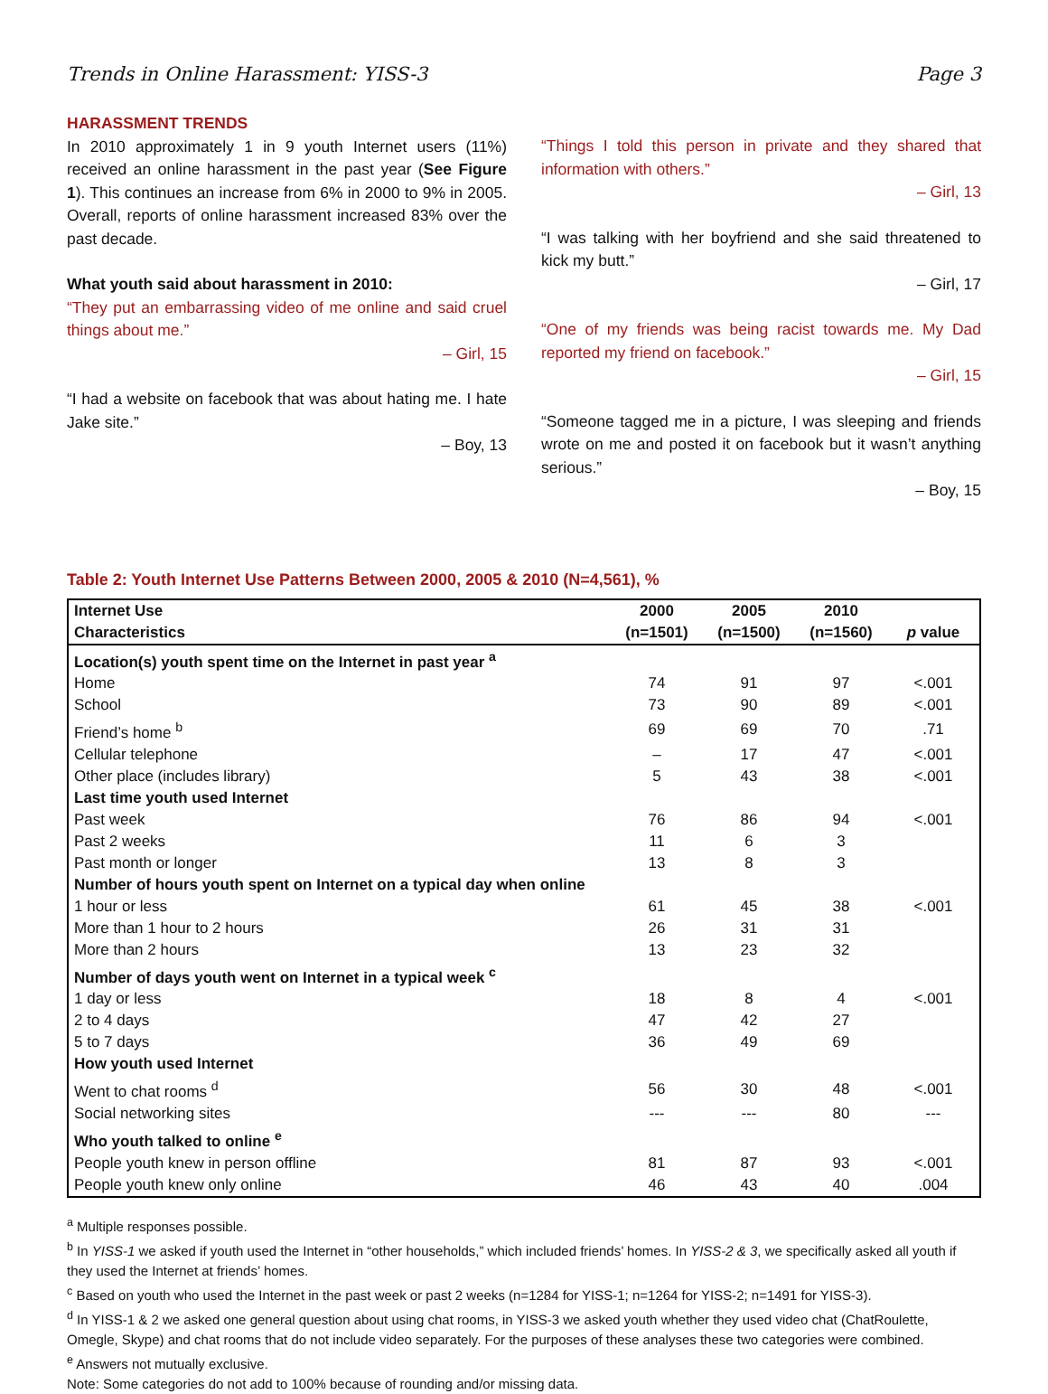Trends in Online Harassment: YISS-3 Page 3
HARASSMENT TRENDS
In 2010 approximately 1 in 9 youth Internet users (11%) received an online harassment in the past year (See Figure 1). This continues an increase from 6% in 2000 to 9% in 2005. Overall, reports of online harassment increased 83% over the past decade.
What youth said about harassment in 2010:
“They put an embarrassing video of me online and said cruel things about me.”
– Girl, 15
“I had a website on facebook that was about hating me. I hate Jake site.”
– Boy, 13
“Things I told this person in private and they shared that information with others.”
– Girl, 13
“I was talking with her boyfriend and she said threatened to kick my butt.”
– Girl, 17
“One of my friends was being racist towards me. My Dad reported my friend on facebook.”
– Girl, 15
“Someone tagged me in a picture, I was sleeping and friends wrote on me and posted it on facebook but it wasn’t anything serious.”
– Boy, 15
Table 2: Youth Internet Use Patterns Between 2000, 2005 & 2010 (N=4,561), %
| Internet Use | 2000 | 2005 | 2010 | |
| --- | --- | --- | --- | --- |
| Characteristics | (n=1501) | (n=1500) | (n=1560) | p value |
| Location(s) youth spent time on the Internet in past year <sup>a</sup> | | | | |
| Home | 74 | 91 | 97 | <.001 |
| School | 73 | 90 | 89 | <.001 |
| Friend’s home <sup>b</sup> | 69 | 69 | 70 | .71 |
| Cellular telephone | – | 17 | 47 | <.001 |
| Other place (includes library) | 5 | 43 | 38 | <.001 |
| Last time youth used Internet | | | | |
| Past week | 76 | 86 | 94 | <.001 |
| Past 2 weeks | 11 | 6 | 3 | |
| Past month or longer | 13 | 8 | 3 | |
| Number of hours youth spent on Internet on a typical day when online | | | | |
| 1 hour or less | 61 | 45 | 38 | <.001 |
| More than 1 hour to 2 hours | 26 | 31 | 31 | |
| More than 2 hours | 13 | 23 | 32 | |
| Number of days youth went on Internet in a typical week <sup>c</sup> | | | | |
| 1 day or less | 18 | 8 | 4 | <.001 |
| 2 to 4 days | 47 | 42 | 27 | |
| 5 to 7 days | 36 | 49 | 69 | |
| How youth used Internet | | | | |
| Went to chat rooms <sup>d</sup> | 56 | 30 | 48 | <.001 |
| Social networking sites | --- | --- | 80 | --- |
| Who youth talked to online <sup>e</sup> | | | | |
| People youth knew in person offline | 81 | 87 | 93 | <.001 |
| People youth knew only online | 46 | 43 | 40 | .004 |
<sup>a</sup> Multiple responses possible.
<sup>b</sup> In YISS-1 we asked if youth used the Internet in “other households,” which included friends’ homes. In YISS-2 & 3, we specifically asked all youth if they used the Internet at friends’ homes.
<sup>c</sup> Based on youth who used the Internet in the past week or past 2 weeks (n=1284 for YISS-1; n=1264 for YISS-2; n=1491 for YISS-3).
<sup>d</sup> In YISS-1 & 2 we asked one general question about using chat rooms, in YISS-3 we asked youth whether they used video chat (ChatRoulette, Omegle, Skype) and chat rooms that do not include video separately. For the purposes of these analyses these two categories were combined.
<sup>e</sup> Answers not mutually exclusive.
Note: Some categories do not add to 100% because of rounding and/or missing data.